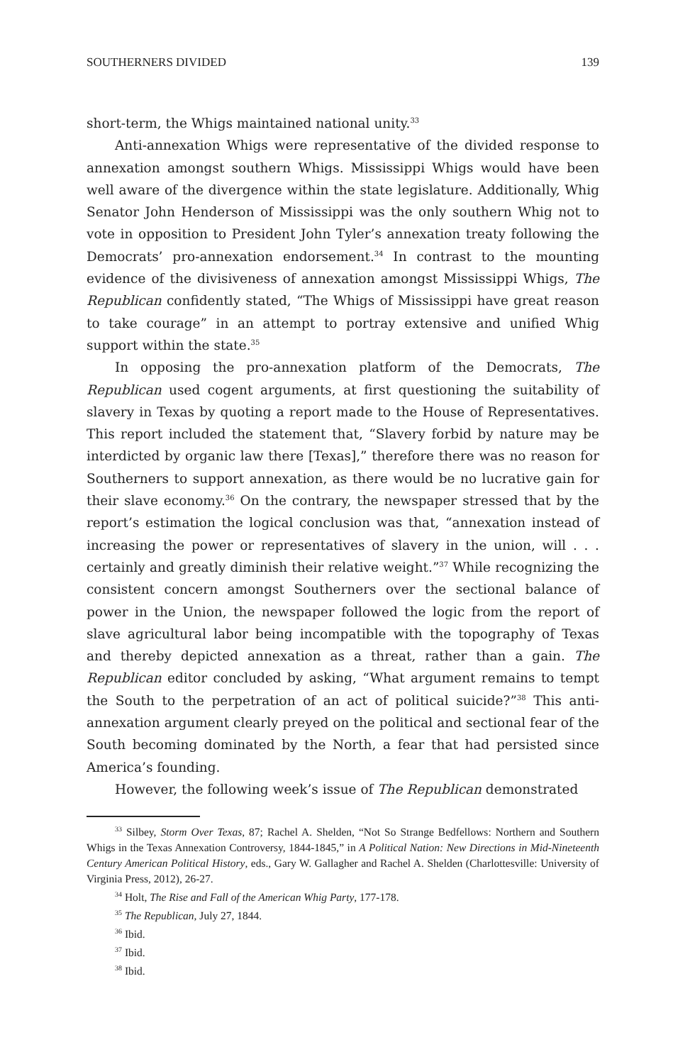SOUTHERNERS DIVIDED 139
short-term, the Whigs maintained national unity.<sup>33</sup>
Anti-annexation Whigs were representative of the divided response to annexation amongst southern Whigs. Mississippi Whigs would have been well aware of the divergence within the state legislature. Additionally, Whig Senator John Henderson of Mississippi was the only southern Whig not to vote in opposition to President John Tyler’s annexation treaty following the Democrats’ pro-annexation endorsement.<sup>34</sup> In contrast to the mounting evidence of the divisiveness of annexation amongst Mississippi Whigs, The Republican confidently stated, “The Whigs of Mississippi have great reason to take courage” in an attempt to portray extensive and unified Whig support within the state.<sup>35</sup>
In opposing the pro-annexation platform of the Democrats, The Republican used cogent arguments, at first questioning the suitability of slavery in Texas by quoting a report made to the House of Representatives. This report included the statement that, “Slavery forbid by nature may be interdicted by organic law there [Texas],” therefore there was no reason for Southerners to support annexation, as there would be no lucrative gain for their slave economy.<sup>36</sup> On the contrary, the newspaper stressed that by the report’s estimation the logical conclusion was that, “annexation instead of increasing the power or representatives of slavery in the union, will . . . certainly and greatly diminish their relative weight.”<sup>37</sup> While recognizing the consistent concern amongst Southerners over the sectional balance of power in the Union, the newspaper followed the logic from the report of slave agricultural labor being incompatible with the topography of Texas and thereby depicted annexation as a threat, rather than a gain. The Republican editor concluded by asking, “What argument remains to tempt the South to the perpetration of an act of political suicide?”<sup>38</sup> This anti-annexation argument clearly preyed on the political and sectional fear of the South becoming dominated by the North, a fear that had persisted since America’s founding.
However, the following week’s issue of The Republican demonstrated
<sup>33</sup> Silbey, Storm Over Texas, 87; Rachel A. Shelden, “Not So Strange Bedfellows: Northern and Southern Whigs in the Texas Annexation Controversy, 1844-1845,” in A Political Nation: New Directions in Mid-Nineteenth Century American Political History, eds., Gary W. Gallagher and Rachel A. Shelden (Charlottesville: University of Virginia Press, 2012), 26-27.
<sup>34</sup> Holt, The Rise and Fall of the American Whig Party, 177-178.
<sup>35</sup> The Republican, July 27, 1844.
<sup>36</sup> Ibid.
<sup>37</sup> Ibid.
<sup>38</sup> Ibid.